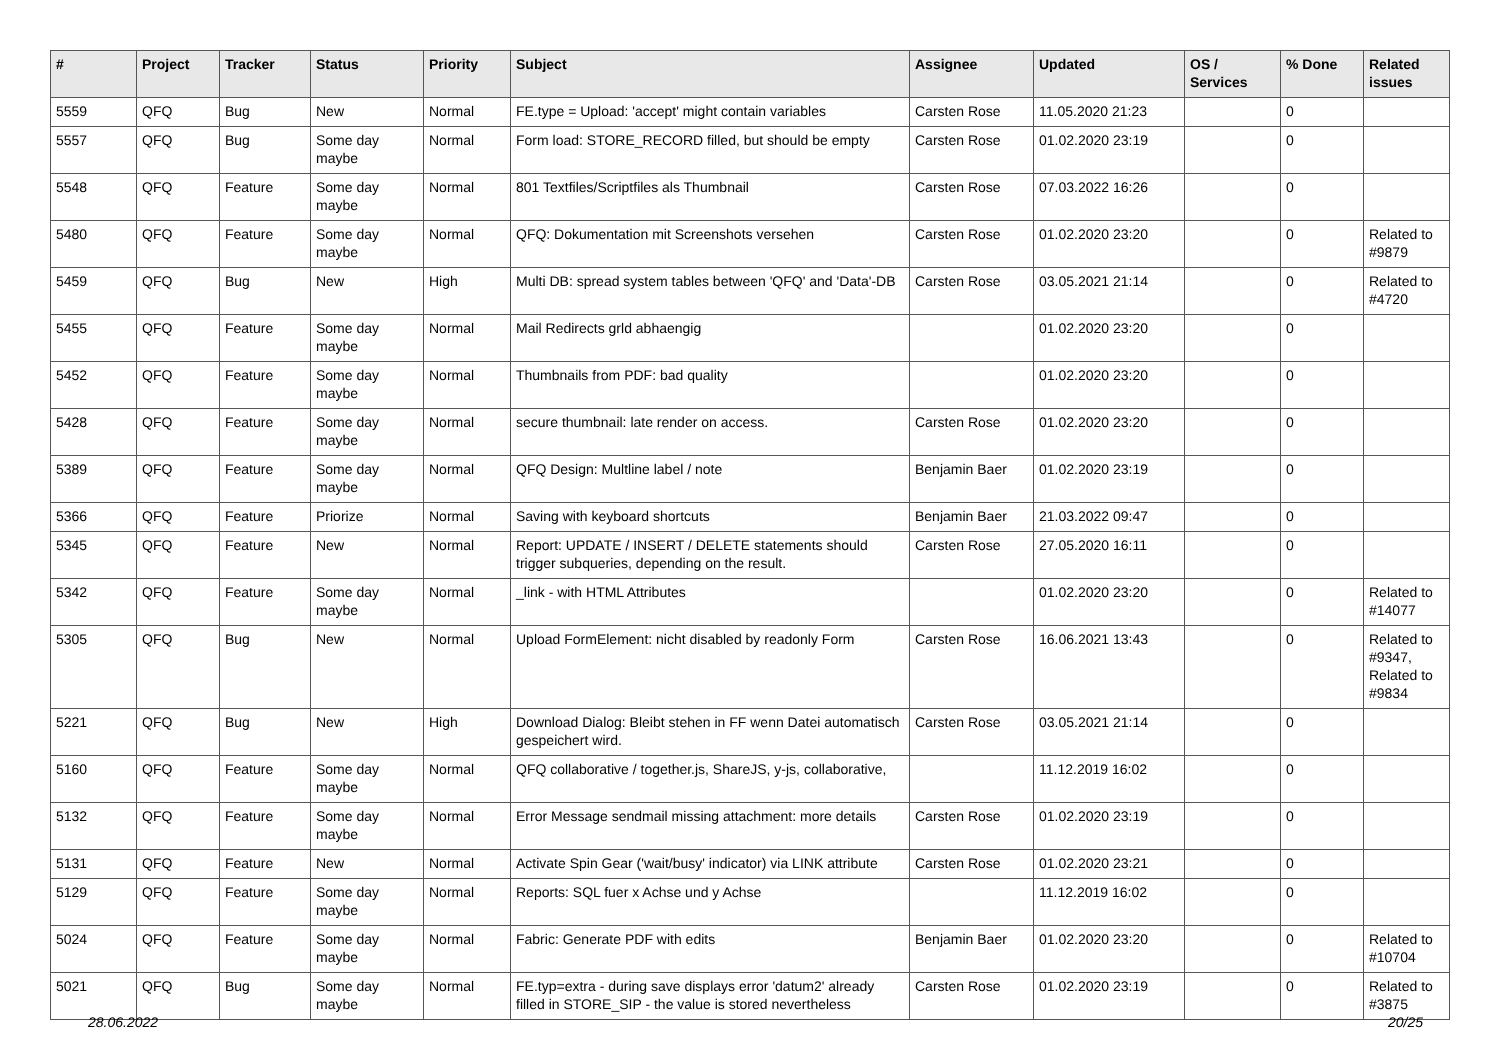| # | Project | Tracker | Status | Priority | Subject | Assignee | Updated | OS / Services | % Done | Related issues |
| --- | --- | --- | --- | --- | --- | --- | --- | --- | --- | --- |
| 5559 | QFQ | Bug | New | Normal | FE.type = Upload: 'accept' might contain variables | Carsten Rose | 11.05.2020 21:23 | | 0 | |
| 5557 | QFQ | Bug | Some day maybe | Normal | Form load: STORE_RECORD filled, but should be empty | Carsten Rose | 01.02.2020 23:19 | | 0 | |
| 5548 | QFQ | Feature | Some day maybe | Normal | 801 Textfiles/Scriptfiles als Thumbnail | Carsten Rose | 07.03.2022 16:26 | | 0 | |
| 5480 | QFQ | Feature | Some day maybe | Normal | QFQ: Dokumentation mit Screenshots versehen | Carsten Rose | 01.02.2020 23:20 | | 0 | Related to #9879 |
| 5459 | QFQ | Bug | New | High | Multi DB: spread system tables between 'QFQ' and 'Data'-DB | Carsten Rose | 03.05.2021 21:14 | | 0 | Related to #4720 |
| 5455 | QFQ | Feature | Some day maybe | Normal | Mail Redirects grld abhaengig | | 01.02.2020 23:20 | | 0 | |
| 5452 | QFQ | Feature | Some day maybe | Normal | Thumbnails from PDF: bad quality | | 01.02.2020 23:20 | | 0 | |
| 5428 | QFQ | Feature | Some day maybe | Normal | secure thumbnail: late render on access. | Carsten Rose | 01.02.2020 23:20 | | 0 | |
| 5389 | QFQ | Feature | Some day maybe | Normal | QFQ Design: Multline label / note | Benjamin Baer | 01.02.2020 23:19 | | 0 | |
| 5366 | QFQ | Feature | Priorize | Normal | Saving with keyboard shortcuts | Benjamin Baer | 21.03.2022 09:47 | | 0 | |
| 5345 | QFQ | Feature | New | Normal | Report: UPDATE / INSERT / DELETE statements should trigger subqueries, depending on the result. | Carsten Rose | 27.05.2020 16:11 | | 0 | |
| 5342 | QFQ | Feature | Some day maybe | Normal | _link - with HTML Attributes | | 01.02.2020 23:20 | | 0 | Related to #14077 |
| 5305 | QFQ | Bug | New | Normal | Upload FormElement: nicht disabled by readonly Form | Carsten Rose | 16.06.2021 13:43 | | 0 | Related to #9347, Related to #9834 |
| 5221 | QFQ | Bug | New | High | Download Dialog: Bleibt stehen in FF wenn Datei automatisch gespeichert wird. | Carsten Rose | 03.05.2021 21:14 | | 0 | |
| 5160 | QFQ | Feature | Some day maybe | Normal | QFQ collaborative / together.js, ShareJS, y-js, collaborative, | | 11.12.2019 16:02 | | 0 | |
| 5132 | QFQ | Feature | Some day maybe | Normal | Error Message sendmail missing attachment: more details | Carsten Rose | 01.02.2020 23:19 | | 0 | |
| 5131 | QFQ | Feature | New | Normal | Activate Spin Gear ('wait/busy' indicator) via LINK attribute | Carsten Rose | 01.02.2020 23:21 | | 0 | |
| 5129 | QFQ | Feature | Some day maybe | Normal | Reports: SQL fuer x Achse und y Achse | | 11.12.2019 16:02 | | 0 | |
| 5024 | QFQ | Feature | Some day maybe | Normal | Fabric: Generate PDF with edits | Benjamin Baer | 01.02.2020 23:20 | | 0 | Related to #10704 |
| 5021 | QFQ | Bug | Some day maybe | Normal | FE.typ=extra - during save displays error 'datum2' already filled in STORE_SIP - the value is stored nevertheless | Carsten Rose | 01.02.2020 23:19 | | 0 | Related to #3875 |
28.06.2022 20/25